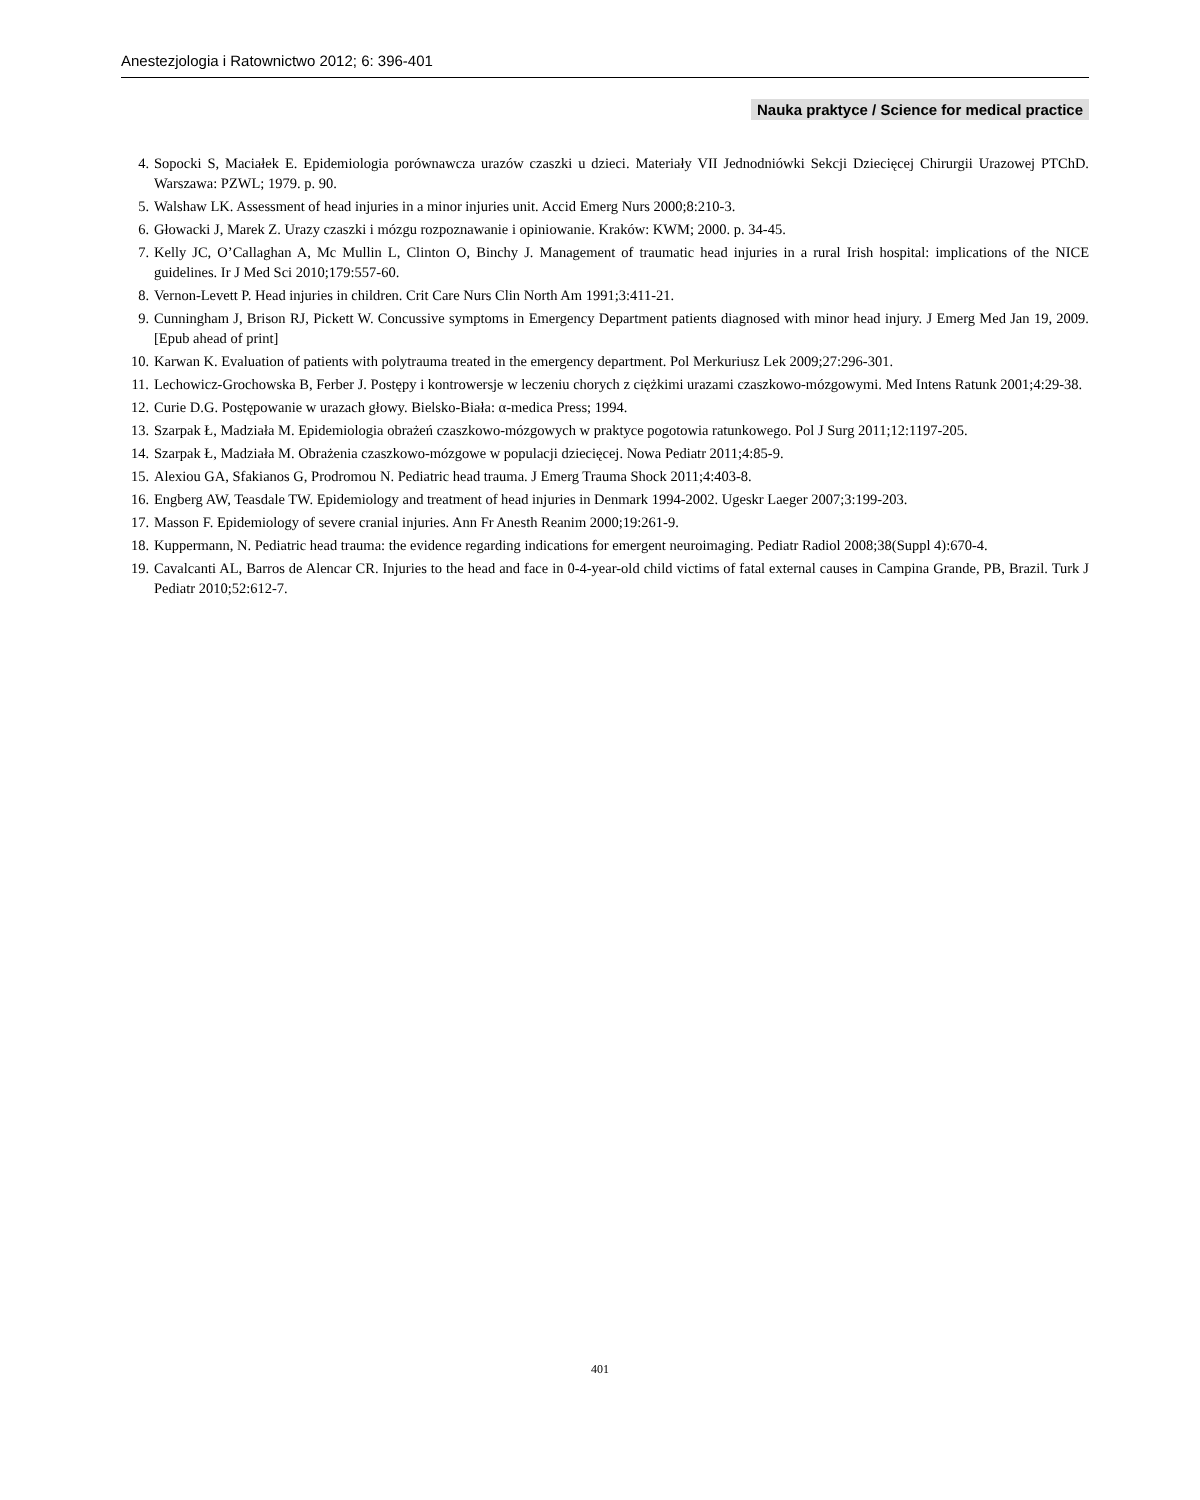Anestezjologia i Ratownictwo 2012; 6: 396-401
Nauka praktyce / Science for medical practice
4. Sopocki S, Maciałek E. Epidemiologia porównawcza urazów czaszki u dzieci. Materiały VII Jednodniówki Sekcji Dziecięcej Chirurgii Urazowej PTChD. Warszawa: PZWL; 1979. p. 90.
5. Walshaw LK. Assessment of head injuries in a minor injuries unit. Accid Emerg Nurs 2000;8:210-3.
6. Głowacki J, Marek Z. Urazy czaszki i mózgu rozpoznawanie i opiniowanie. Kraków: KWM; 2000. p. 34-45.
7. Kelly JC, O’Callaghan A, Mc Mullin L, Clinton O, Binchy J. Management of traumatic head injuries in a rural Irish hospital: implications of the NICE guidelines. Ir J Med Sci 2010;179:557-60.
8. Vernon-Levett P. Head injuries in children. Crit Care Nurs Clin North Am 1991;3:411-21.
9. Cunningham J, Brison RJ, Pickett W. Concussive symptoms in Emergency Department patients diagnosed with minor head injury. J Emerg Med Jan 19, 2009. [Epub ahead of print]
10. Karwan K. Evaluation of patients with polytrauma treated in the emergency department. Pol Merkuriusz Lek 2009;27:296-301.
11. Lechowicz-Grochowska B, Ferber J. Postępy i kontrowersje w leczeniu chorych z ciężkimi urazami czaszkowo-mózgowymi. Med Intens Ratunk 2001;4:29-38.
12. Curie D.G. Postępowanie w urazach głowy. Bielsko-Biała: α-medica Press; 1994.
13. Szarpak Ł, Madziała M. Epidemiologia obrażeń czaszkowo-mózgowych w praktyce pogotowia ratunkowego. Pol J Surg 2011;12:1197-205.
14. Szarpak Ł, Madziała M. Obrażenia czaszkowo-mózgowe w populacji dziecięcej. Nowa Pediatr 2011;4:85-9.
15. Alexiou GA, Sfakianos G, Prodromou N. Pediatric head trauma. J Emerg Trauma Shock 2011;4:403-8.
16. Engberg AW, Teasdale TW. Epidemiology and treatment of head injuries in Denmark 1994-2002. Ugeskr Laeger 2007;3:199-203.
17. Masson F. Epidemiology of severe cranial injuries. Ann Fr Anesth Reanim 2000;19:261-9.
18. Kuppermann, N. Pediatric head trauma: the evidence regarding indications for emergent neuroimaging. Pediatr Radiol 2008;38(Suppl 4):670-4.
19. Cavalcanti AL, Barros de Alencar CR. Injuries to the head and face in 0-4-year-old child victims of fatal external causes in Campina Grande, PB, Brazil. Turk J Pediatr 2010;52:612-7.
401